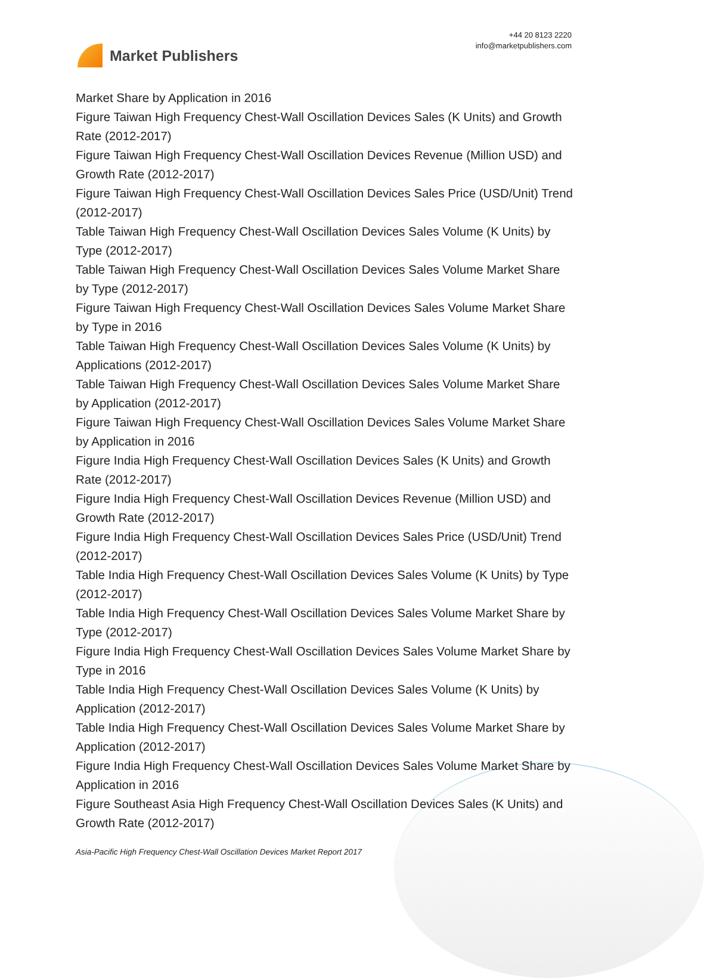Market Publishers
+44 20 8123 2220
info@marketpublishers.com
Market Share by Application in 2016
Figure Taiwan High Frequency Chest-Wall Oscillation Devices Sales (K Units) and Growth Rate (2012-2017)
Figure Taiwan High Frequency Chest-Wall Oscillation Devices Revenue (Million USD) and Growth Rate (2012-2017)
Figure Taiwan High Frequency Chest-Wall Oscillation Devices Sales Price (USD/Unit) Trend (2012-2017)
Table Taiwan High Frequency Chest-Wall Oscillation Devices Sales Volume (K Units) by Type (2012-2017)
Table Taiwan High Frequency Chest-Wall Oscillation Devices Sales Volume Market Share by Type (2012-2017)
Figure Taiwan High Frequency Chest-Wall Oscillation Devices Sales Volume Market Share by Type in 2016
Table Taiwan High Frequency Chest-Wall Oscillation Devices Sales Volume (K Units) by Applications (2012-2017)
Table Taiwan High Frequency Chest-Wall Oscillation Devices Sales Volume Market Share by Application (2012-2017)
Figure Taiwan High Frequency Chest-Wall Oscillation Devices Sales Volume Market Share by Application in 2016
Figure India High Frequency Chest-Wall Oscillation Devices Sales (K Units) and Growth Rate (2012-2017)
Figure India High Frequency Chest-Wall Oscillation Devices Revenue (Million USD) and Growth Rate (2012-2017)
Figure India High Frequency Chest-Wall Oscillation Devices Sales Price (USD/Unit) Trend (2012-2017)
Table India High Frequency Chest-Wall Oscillation Devices Sales Volume (K Units) by Type (2012-2017)
Table India High Frequency Chest-Wall Oscillation Devices Sales Volume Market Share by Type (2012-2017)
Figure India High Frequency Chest-Wall Oscillation Devices Sales Volume Market Share by Type in 2016
Table India High Frequency Chest-Wall Oscillation Devices Sales Volume (K Units) by Application (2012-2017)
Table India High Frequency Chest-Wall Oscillation Devices Sales Volume Market Share by Application (2012-2017)
Figure India High Frequency Chest-Wall Oscillation Devices Sales Volume Market Share by Application in 2016
Figure Southeast Asia High Frequency Chest-Wall Oscillation Devices Sales (K Units) and Growth Rate (2012-2017)
Asia-Pacific High Frequency Chest-Wall Oscillation Devices Market Report 2017